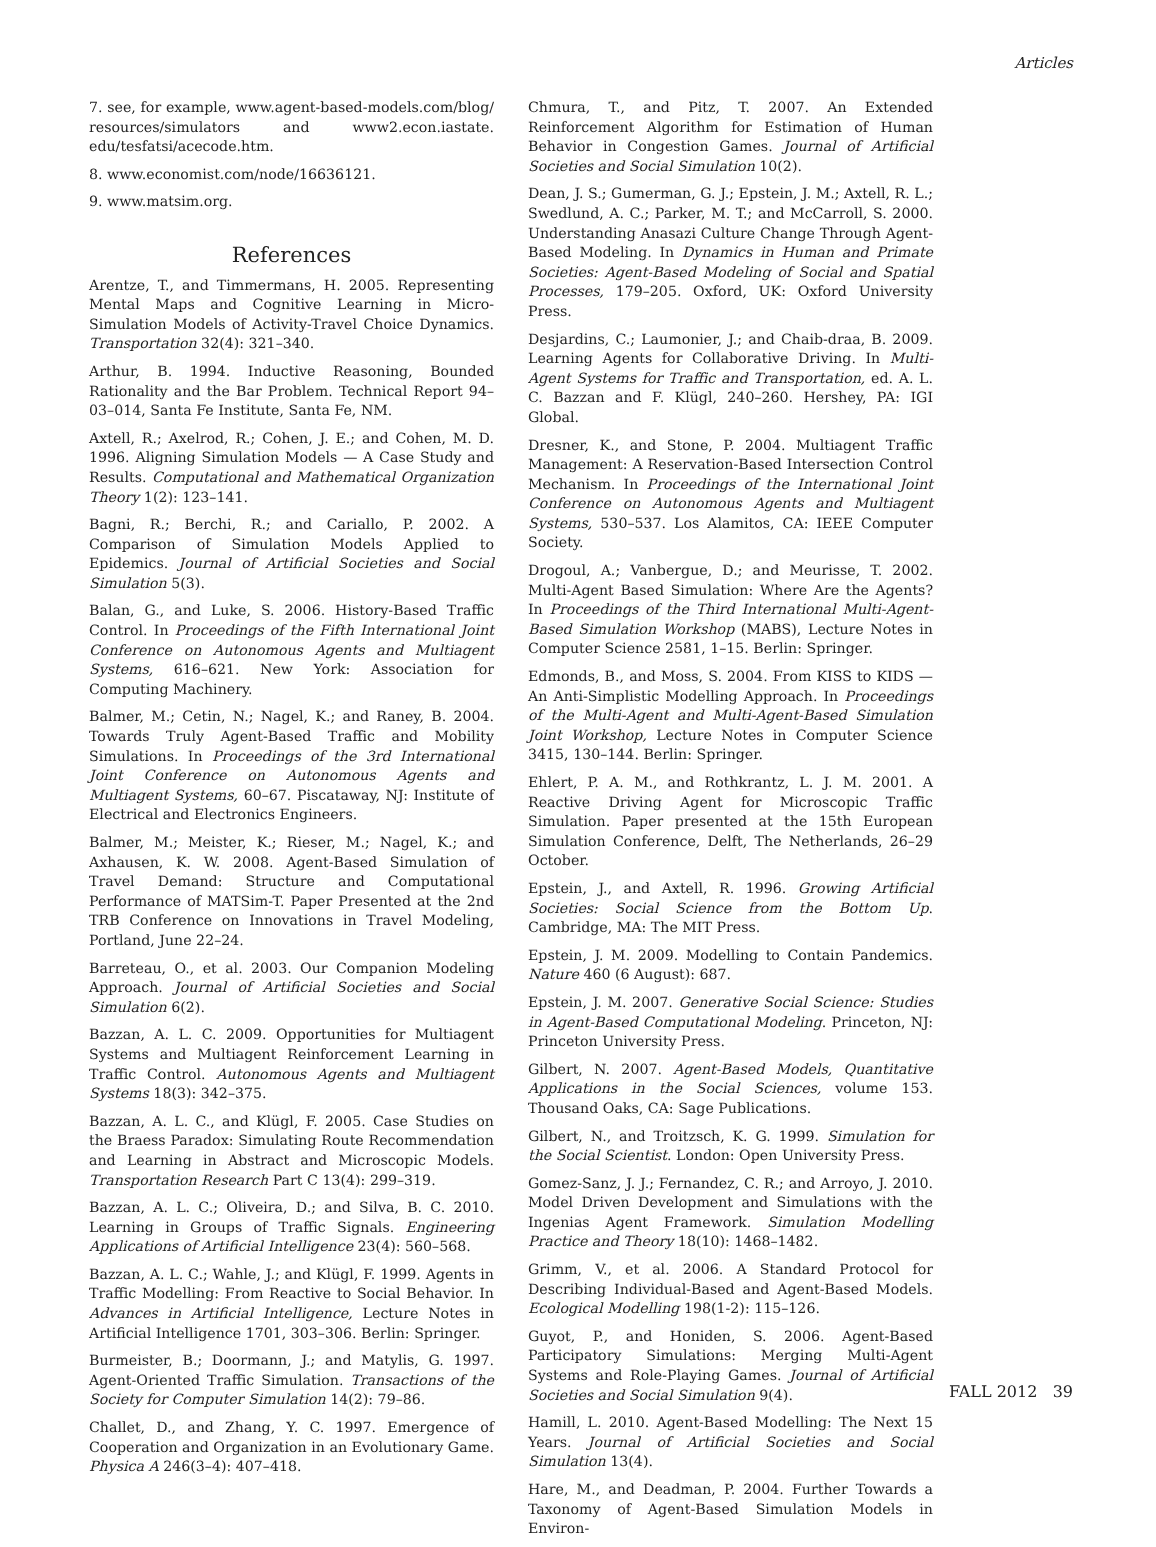Articles
7. see, for example, www.agent-based-models.com/blog/ resources/simulators and www2.econ.iastate. edu/tesfatsi/acecode.htm.
8. www.economist.com/node/16636121.
9. www.matsim.org.
References
Arentze, T., and Timmermans, H. 2005. Representing Mental Maps and Cognitive Learning in Micro-Simulation Models of Activity-Travel Choice Dynamics. Transportation 32(4): 321–340.
Arthur, B. 1994. Inductive Reasoning, Bounded Rationality and the Bar Problem. Technical Report 94–03–014, Santa Fe Institute, Santa Fe, NM.
Axtell, R.; Axelrod, R.; Cohen, J. E.; and Cohen, M. D. 1996. Aligning Simulation Models — A Case Study and Results. Computational and Mathematical Organization Theory 1(2): 123–141.
Bagni, R.; Berchi, R.; and Cariallo, P. 2002. A Comparison of Simulation Models Applied to Epidemics. Journal of Artificial Societies and Social Simulation 5(3).
Balan, G., and Luke, S. 2006. History-Based Traffic Control. In Proceedings of the Fifth International Joint Conference on Autonomous Agents and Multiagent Systems, 616–621. New York: Association for Computing Machinery.
Balmer, M.; Cetin, N.; Nagel, K.; and Raney, B. 2004. Towards Truly Agent-Based Traffic and Mobility Simulations. In Proceedings of the 3rd International Joint Conference on Autonomous Agents and Multiagent Systems, 60–67. Piscataway, NJ: Institute of Electrical and Electronics Engineers.
Balmer, M.; Meister, K.; Rieser, M.; Nagel, K.; and Axhausen, K. W. 2008. Agent-Based Simulation of Travel Demand: Structure and Computational Performance of MATSim-T. Paper Presented at the 2nd TRB Conference on Innovations in Travel Modeling, Portland, June 22–24.
Barreteau, O., et al. 2003. Our Companion Modeling Approach. Journal of Artificial Societies and Social Simulation 6(2).
Bazzan, A. L. C. 2009. Opportunities for Multiagent Systems and Multiagent Reinforcement Learning in Traffic Control. Autonomous Agents and Multiagent Systems 18(3): 342–375.
Bazzan, A. L. C., and Klügl, F. 2005. Case Studies on the Braess Paradox: Simulating Route Recommendation and Learning in Abstract and Microscopic Models. Transportation Research Part C 13(4): 299–319.
Bazzan, A. L. C.; Oliveira, D.; and Silva, B. C. 2010. Learning in Groups of Traffic Signals. Engineering Applications of Artificial Intelligence 23(4): 560–568.
Bazzan, A. L. C.; Wahle, J.; and Klügl, F. 1999. Agents in Traffic Modelling: From Reactive to Social Behavior. In Advances in Artificial Intelligence, Lecture Notes in Artificial Intelligence 1701, 303–306. Berlin: Springer.
Burmeister, B.; Doormann, J.; and Matylis, G. 1997. Agent-Oriented Traffic Simulation. Transactions of the Society for Computer Simulation 14(2): 79–86.
Challet, D., and Zhang, Y. C. 1997. Emergence of Cooperation and Organization in an Evolutionary Game. Physica A 246(3–4): 407–418.
Chmura, T., and Pitz, T. 2007. An Extended Reinforcement Algorithm for Estimation of Human Behavior in Congestion Games. Journal of Artificial Societies and Social Simulation 10(2).
Dean, J. S.; Gumerman, G. J.; Epstein, J. M.; Axtell, R. L.; Swedlund, A. C.; Parker, M. T.; and McCarroll, S. 2000. Understanding Anasazi Culture Change Through Agent-Based Modeling. In Dynamics in Human and Primate Societies: Agent-Based Modeling of Social and Spatial Processes, 179–205. Oxford, UK: Oxford University Press.
Desjardins, C.; Laumonier, J.; and Chaib-draa, B. 2009. Learning Agents for Collaborative Driving. In Multi-Agent Systems for Traffic and Transportation, ed. A. L. C. Bazzan and F. Klügl, 240–260. Hershey, PA: IGI Global.
Dresner, K., and Stone, P. 2004. Multiagent Traffic Management: A Reservation-Based Intersection Control Mechanism. In Proceedings of the International Joint Conference on Autonomous Agents and Multiagent Systems, 530–537. Los Alamitos, CA: IEEE Computer Society.
Drogoul, A.; Vanbergue, D.; and Meurisse, T. 2002. Multi-Agent Based Simulation: Where Are the Agents? In Proceedings of the Third International Multi-Agent-Based Simulation Workshop (MABS), Lecture Notes in Computer Science 2581, 1–15. Berlin: Springer.
Edmonds, B., and Moss, S. 2004. From KISS to KIDS — An Anti-Simplistic Modelling Approach. In Proceedings of the Multi-Agent and Multi-Agent-Based Simulation Joint Workshop, Lecture Notes in Computer Science 3415, 130–144. Berlin: Springer.
Ehlert, P. A. M., and Rothkrantz, L. J. M. 2001. A Reactive Driving Agent for Microscopic Traffic Simulation. Paper presented at the 15th European Simulation Conference, Delft, The Netherlands, 26–29 October.
Epstein, J., and Axtell, R. 1996. Growing Artificial Societies: Social Science from the Bottom Up. Cambridge, MA: The MIT Press.
Epstein, J. M. 2009. Modelling to Contain Pandemics. Nature 460 (6 August): 687.
Epstein, J. M. 2007. Generative Social Science: Studies in Agent-Based Computational Modeling. Princeton, NJ: Princeton University Press.
Gilbert, N. 2007. Agent-Based Models, Quantitative Applications in the Social Sciences, volume 153. Thousand Oaks, CA: Sage Publications.
Gilbert, N., and Troitzsch, K. G. 1999. Simulation for the Social Scientist. London: Open University Press.
Gomez-Sanz, J. J.; Fernandez, C. R.; and Arroyo, J. 2010. Model Driven Development and Simulations with the Ingenias Agent Framework. Simulation Modelling Practice and Theory 18(10): 1468–1482.
Grimm, V., et al. 2006. A Standard Protocol for Describing Individual-Based and Agent-Based Models. Ecological Modelling 198(1-2): 115–126.
Guyot, P., and Honiden, S. 2006. Agent-Based Participatory Simulations: Merging Multi-Agent Systems and Role-Playing Games. Journal of Artificial Societies and Social Simulation 9(4).
Hamill, L. 2010. Agent-Based Modelling: The Next 15 Years. Journal of Artificial Societies and Social Simulation 13(4).
Hare, M., and Deadman, P. 2004. Further Towards a Taxonomy of Agent-Based Simulation Models in Environ-
FALL 2012 39